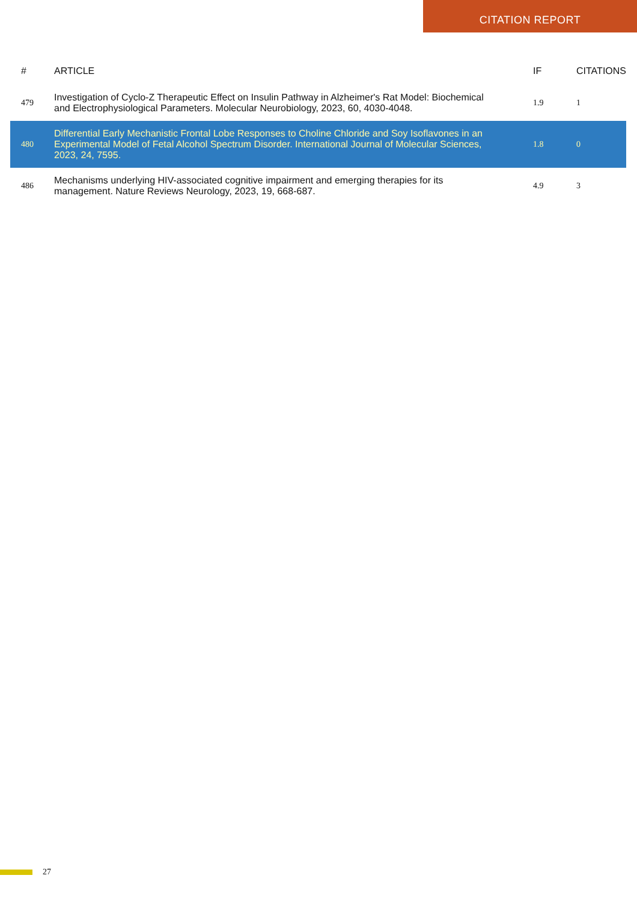CITATION REPORT
| # | ARTICLE | IF | CITATIONS |
| --- | --- | --- | --- |
| 479 | Investigation of Cyclo-Z Therapeutic Effect on Insulin Pathway in Alzheimer's Rat Model: Biochemical and Electrophysiological Parameters. Molecular Neurobiology, 2023, 60, 4030-4048. | 1.9 | 1 |
| 480 | Differential Early Mechanistic Frontal Lobe Responses to Choline Chloride and Soy Isoflavones in an Experimental Model of Fetal Alcohol Spectrum Disorder. International Journal of Molecular Sciences, 2023, 24, 7595. | 1.8 | 0 |
| 486 | Mechanisms underlying HIV-associated cognitive impairment and emerging therapies for its management. Nature Reviews Neurology, 2023, 19, 668-687. | 4.9 | 3 |
27